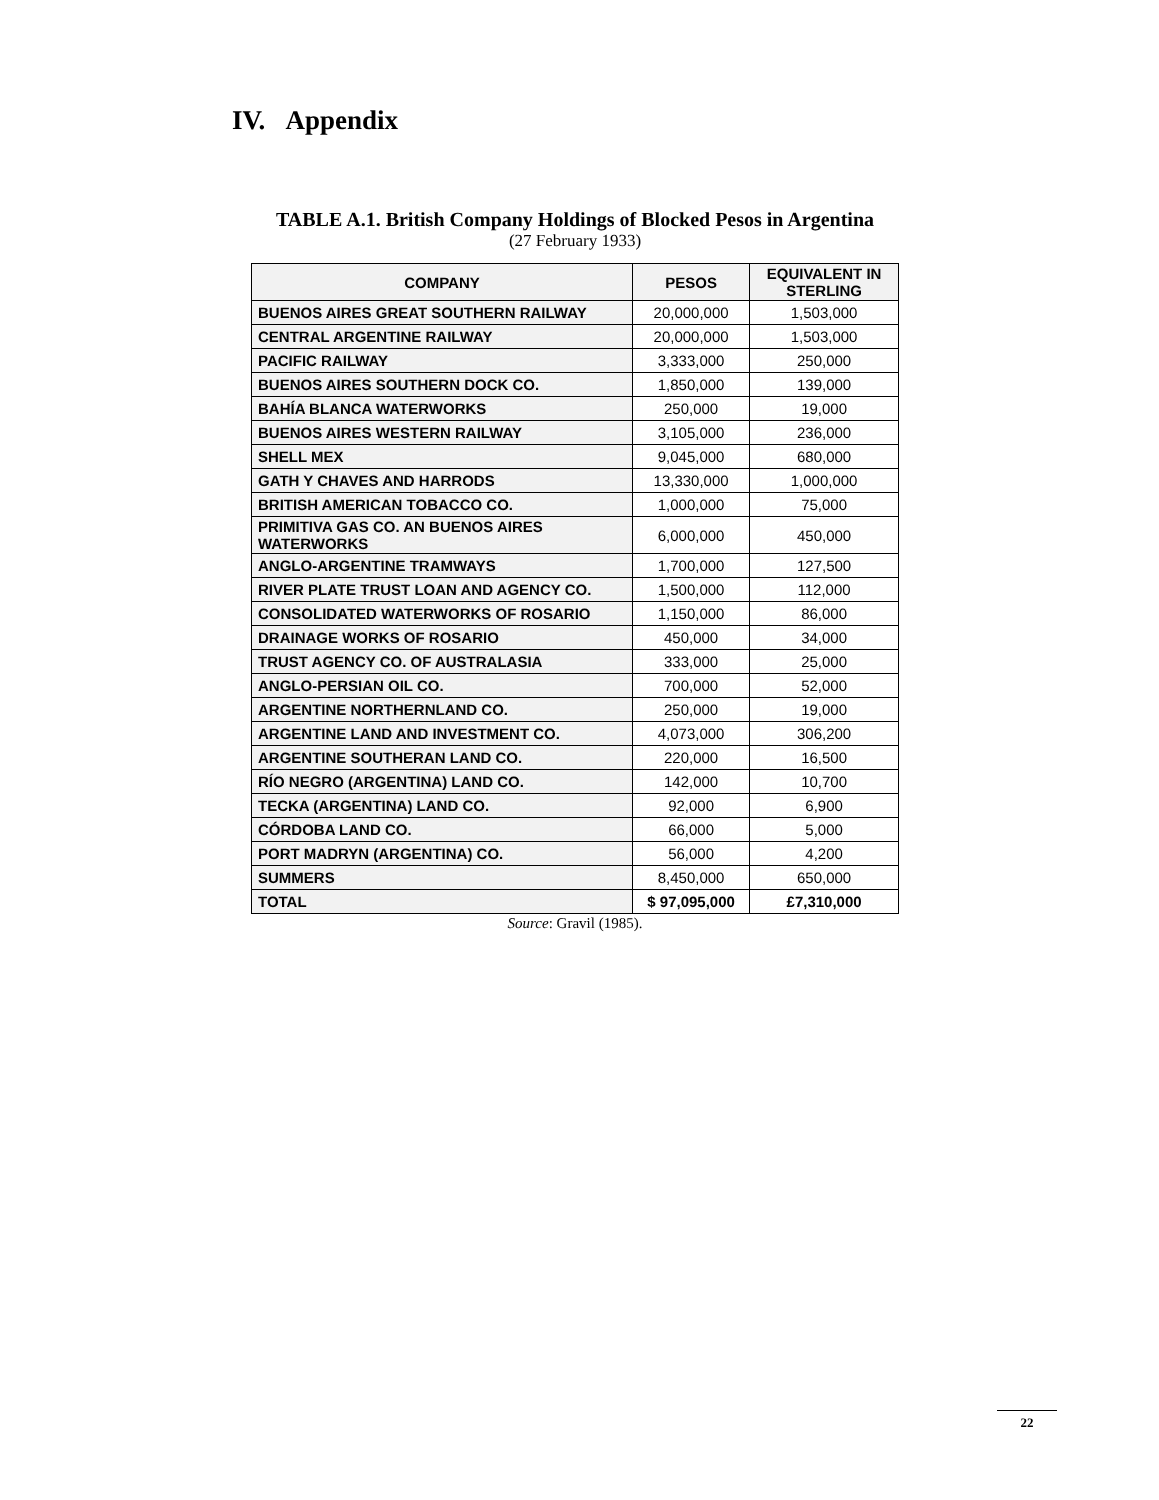IV. Appendix
TABLE A.1. British Company Holdings of Blocked Pesos in Argentina
(27 February 1933)
| COMPANY | PESOS | EQUIVALENT IN STERLING |
| --- | --- | --- |
| BUENOS AIRES GREAT SOUTHERN RAILWAY | 20,000,000 | 1,503,000 |
| CENTRAL ARGENTINE RAILWAY | 20,000,000 | 1,503,000 |
| PACIFIC RAILWAY | 3,333,000 | 250,000 |
| BUENOS AIRES SOUTHERN DOCK CO. | 1,850,000 | 139,000 |
| BAHÍA BLANCA WATERWORKS | 250,000 | 19,000 |
| BUENOS AIRES WESTERN RAILWAY | 3,105,000 | 236,000 |
| SHELL MEX | 9,045,000 | 680,000 |
| GATH Y CHAVES AND HARRODS | 13,330,000 | 1,000,000 |
| BRITISH AMERICAN TOBACCO CO. | 1,000,000 | 75,000 |
| PRIMITIVA GAS CO. AN BUENOS AIRES WATERWORKS | 6,000,000 | 450,000 |
| ANGLO-ARGENTINE TRAMWAYS | 1,700,000 | 127,500 |
| RIVER PLATE TRUST LOAN AND AGENCY CO. | 1,500,000 | 112,000 |
| CONSOLIDATED WATERWORKS OF ROSARIO | 1,150,000 | 86,000 |
| DRAINAGE WORKS OF ROSARIO | 450,000 | 34,000 |
| TRUST AGENCY CO. OF AUSTRALASIA | 333,000 | 25,000 |
| ANGLO-PERSIAN OIL CO. | 700,000 | 52,000 |
| ARGENTINE NORTHERNLAND CO. | 250,000 | 19,000 |
| ARGENTINE LAND AND INVESTMENT CO. | 4,073,000 | 306,200 |
| ARGENTINE SOUTHERAN LAND CO. | 220,000 | 16,500 |
| RÍO NEGRO (ARGENTINA) LAND CO. | 142,000 | 10,700 |
| TECKA (ARGENTINA) LAND CO. | 92,000 | 6,900 |
| CÓRDOBA LAND CO. | 66,000 | 5,000 |
| PORT MADRYN (ARGENTINA) CO. | 56,000 | 4,200 |
| SUMMERS | 8,450,000 | 650,000 |
| TOTAL | $ 97,095,000 | £7,310,000 |
Source: Gravil (1985).
22